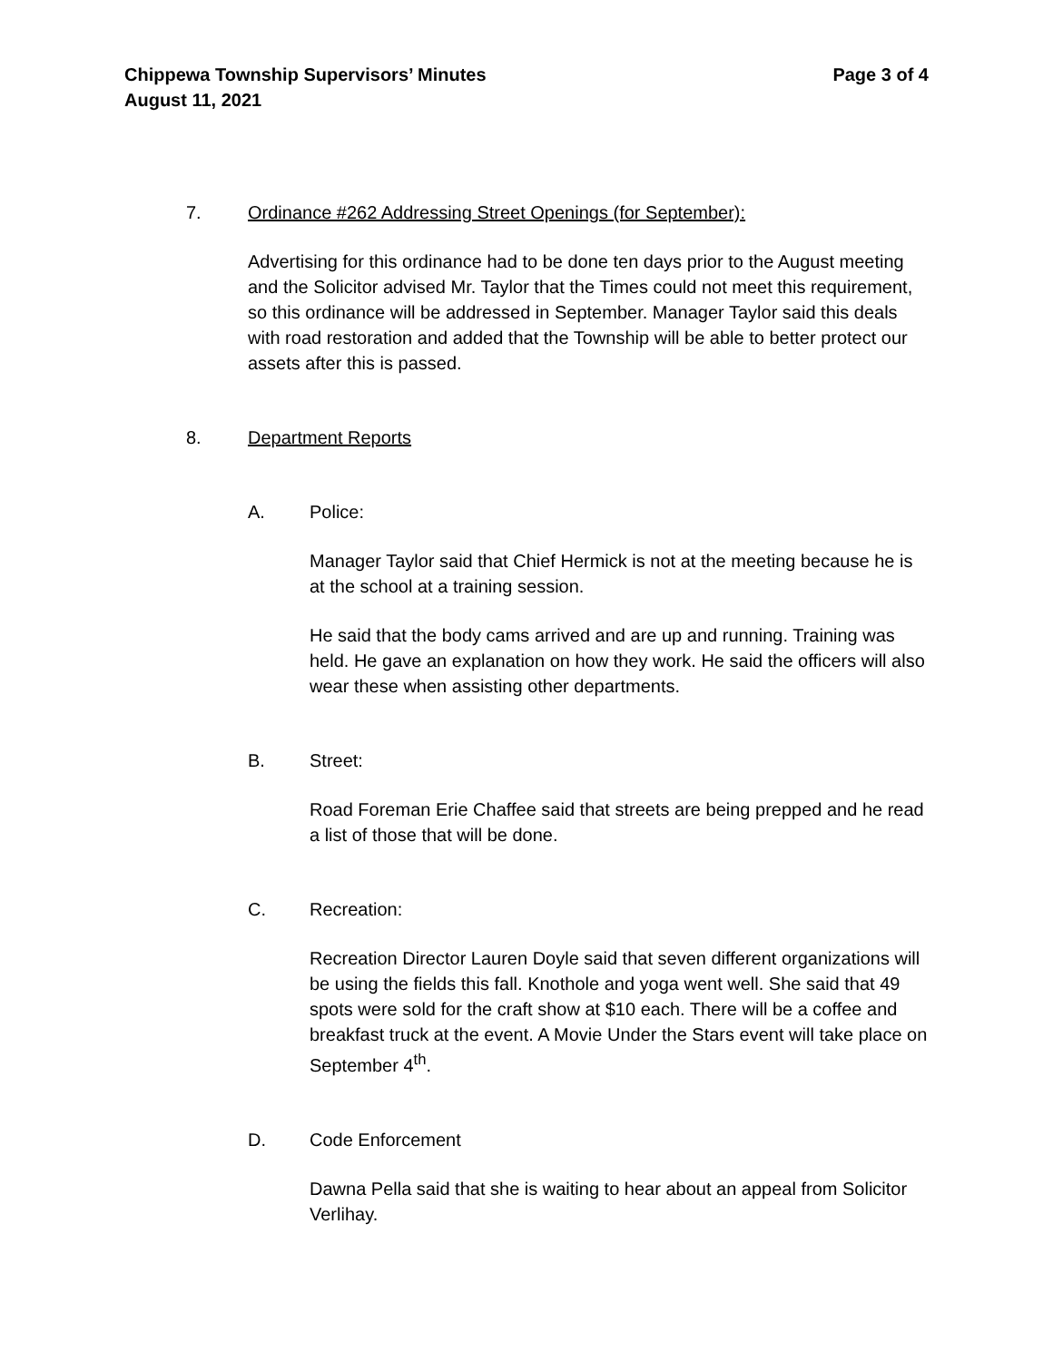Chippewa Township Supervisors’ Minutes Page 3 of 4
August 11, 2021
7. Ordinance #262 Addressing Street Openings (for September):
Advertising for this ordinance had to be done ten days prior to the August meeting and the Solicitor advised Mr. Taylor that the Times could not meet this requirement, so this ordinance will be addressed in September. Manager Taylor said this deals with road restoration and added that the Township will be able to better protect our assets after this is passed.
8. Department Reports
A. Police:
Manager Taylor said that Chief Hermick is not at the meeting because he is at the school at a training session.
He said that the body cams arrived and are up and running. Training was held. He gave an explanation on how they work. He said the officers will also wear these when assisting other departments.
B. Street:
Road Foreman Erie Chaffee said that streets are being prepped and he read a list of those that will be done.
C. Recreation:
Recreation Director Lauren Doyle said that seven different organizations will be using the fields this fall. Knothole and yoga went well. She said that 49 spots were sold for the craft show at $10 each. There will be a coffee and breakfast truck at the event. A Movie Under the Stars event will take place on September 4<sup>th</sup>.
D. Code Enforcement
Dawna Pella said that she is waiting to hear about an appeal from Solicitor Verlihay.